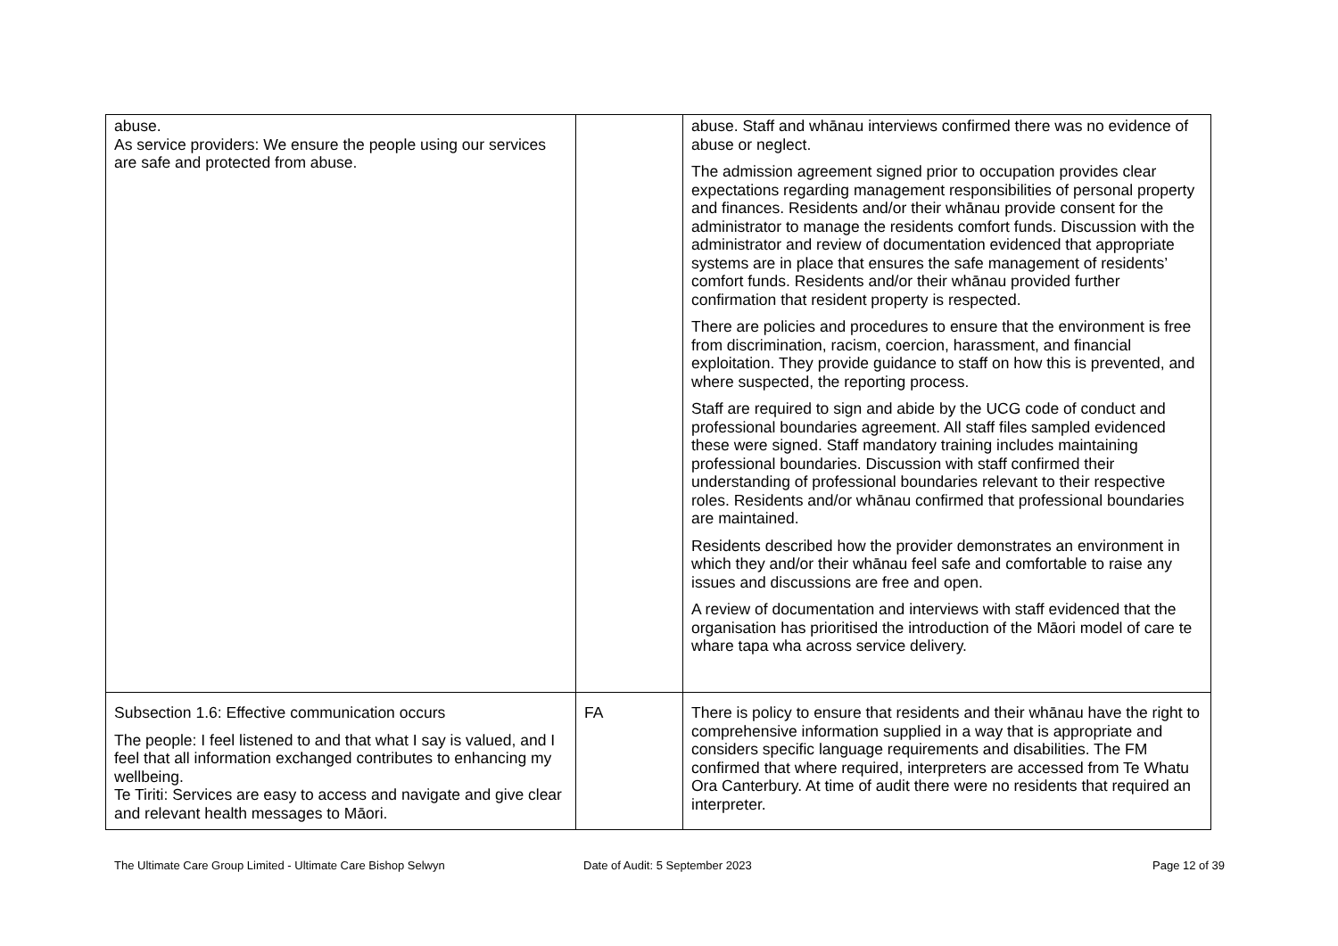| abuse. As service providers: We ensure the people using our services are safe and protected from abuse. | | abuse. Staff and whānau interviews confirmed there was no evidence of abuse or neglect. The admission agreement signed prior to occupation provides clear expectations regarding management responsibilities of personal property and finances. Residents and/or their whānau provide consent for the administrator to manage the residents comfort funds. Discussion with the administrator and review of documentation evidenced that appropriate systems are in place that ensures the safe management of residents’ comfort funds. Residents and/or their whānau provided further confirmation that resident property is respected. There are policies and procedures to ensure that the environment is free from discrimination, racism, coercion, harassment, and financial exploitation. They provide guidance to staff on how this is prevented, and where suspected, the reporting process. Staff are required to sign and abide by the UCG code of conduct and professional boundaries agreement. All staff files sampled evidenced these were signed. Staff mandatory training includes maintaining professional boundaries. Discussion with staff confirmed their understanding of professional boundaries relevant to their respective roles. Residents and/or whānau confirmed that professional boundaries are maintained. Residents described how the provider demonstrates an environment in which they and/or their whānau feel safe and comfortable to raise any issues and discussions are free and open. A review of documentation and interviews with staff evidenced that the organisation has prioritised the introduction of the Māori model of care te whare tapa wha across service delivery. |
| Subsection 1.6: Effective communication occurs The people: I feel listened to and that what I say is valued, and I feel that all information exchanged contributes to enhancing my wellbeing. Te Tiriti: Services are easy to access and navigate and give clear and relevant health messages to Māori. | FA | There is policy to ensure that residents and their whānau have the right to comprehensive information supplied in a way that is appropriate and considers specific language requirements and disabilities. The FM confirmed that where required, interpreters are accessed from Te Whatu Ora Canterbury. At time of audit there were no residents that required an interpreter. |
The Ultimate Care Group Limited - Ultimate Care Bishop Selwyn Date of Audit: 5 September 2023 Page 12 of 39